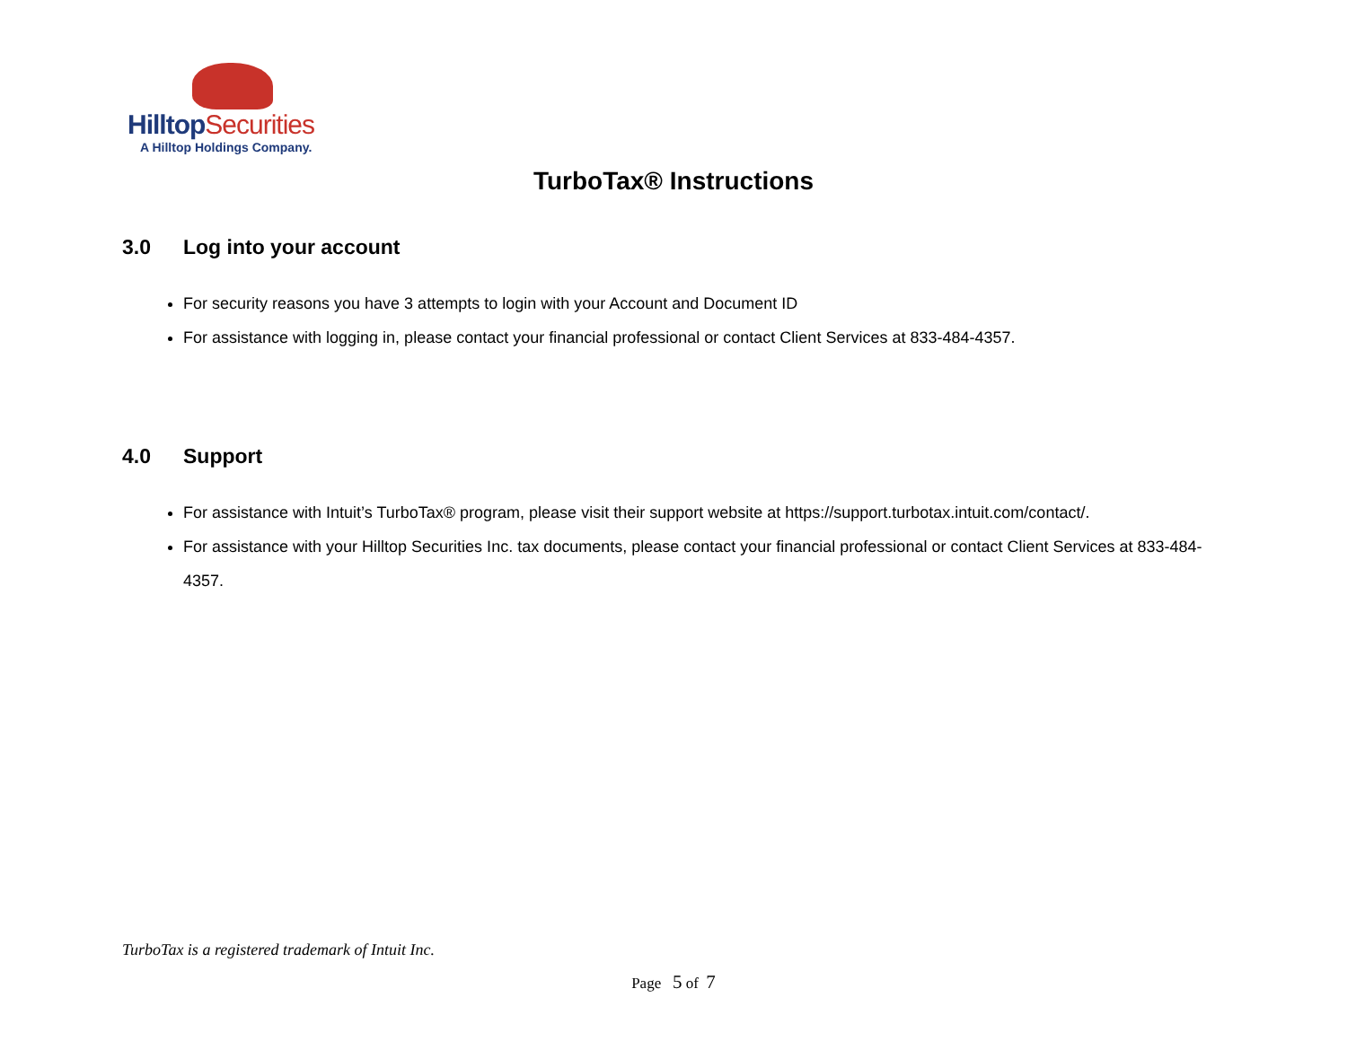HilltopSecurities
A Hilltop Holdings Company.
TurboTax® Instructions
3.0 Log into your account
For security reasons you have 3 attempts to login with your Account and Document ID
For assistance with logging in, please contact your financial professional or contact Client Services at 833-484-4357.
4.0 Support
For assistance with Intuit’s TurboTax® program, please visit their support website at https://support.turbotax.intuit.com/contact/.
For assistance with your Hilltop Securities Inc. tax documents, please contact your financial professional or contact Client Services at 833-484-4357.
TurboTax is a registered trademark of Intuit Inc.
Page 5 of 7